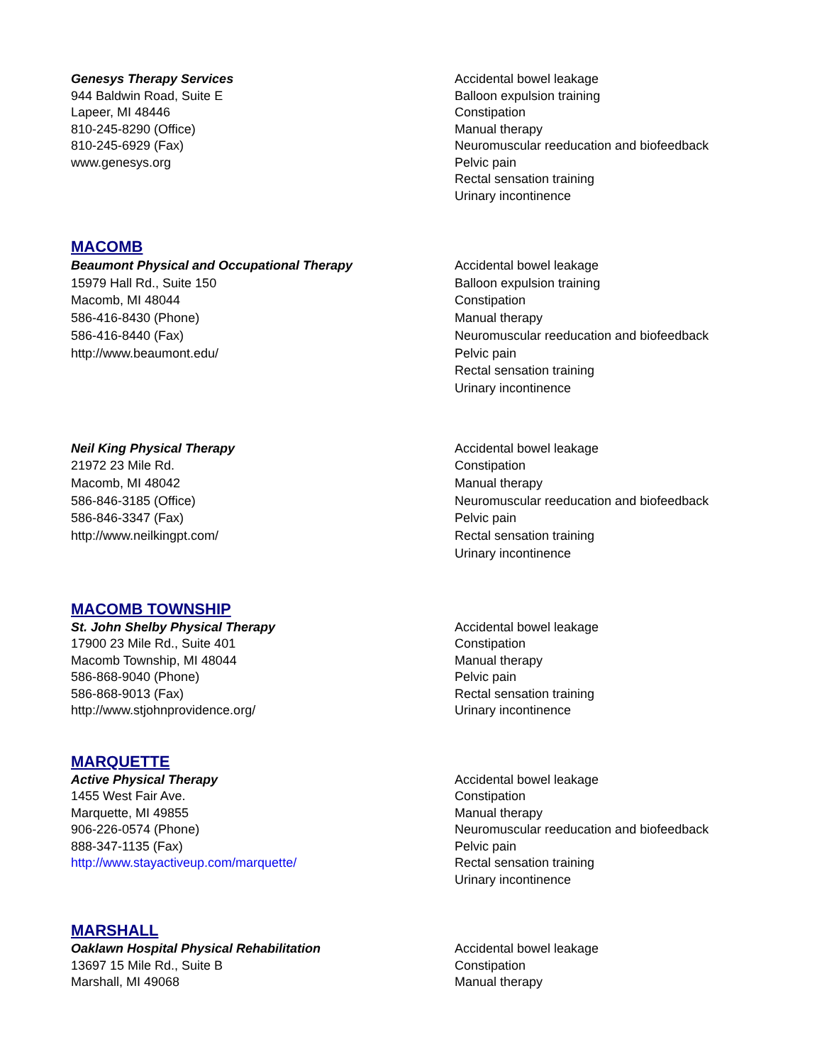Genesys Therapy Services
944 Baldwin Road, Suite E
Lapeer, MI 48446
810-245-8290 (Office)
810-245-6929 (Fax)
www.genesys.org
Accidental bowel leakage
Balloon expulsion training
Constipation
Manual therapy
Neuromuscular reeducation and biofeedback
Pelvic pain
Rectal sensation training
Urinary incontinence
MACOMB
Beaumont Physical and Occupational Therapy
15979 Hall Rd., Suite 150
Macomb, MI 48044
586-416-8430 (Phone)
586-416-8440 (Fax)
http://www.beaumont.edu/
Accidental bowel leakage
Balloon expulsion training
Constipation
Manual therapy
Neuromuscular reeducation and biofeedback
Pelvic pain
Rectal sensation training
Urinary incontinence
Neil King Physical Therapy
21972 23 Mile Rd.
Macomb, MI 48042
586-846-3185 (Office)
586-846-3347 (Fax)
http://www.neilkingpt.com/
Accidental bowel leakage
Constipation
Manual therapy
Neuromuscular reeducation and biofeedback
Pelvic pain
Rectal sensation training
Urinary incontinence
MACOMB TOWNSHIP
St. John Shelby Physical Therapy
17900 23 Mile Rd., Suite 401
Macomb Township, MI 48044
586-868-9040 (Phone)
586-868-9013 (Fax)
http://www.stjohnprovidence.org/
Accidental bowel leakage
Constipation
Manual therapy
Pelvic pain
Rectal sensation training
Urinary incontinence
MARQUETTE
Active Physical Therapy
1455 West Fair Ave.
Marquette, MI 49855
906-226-0574 (Phone)
888-347-1135 (Fax)
http://www.stayactiveup.com/marquette/
Accidental bowel leakage
Constipation
Manual therapy
Neuromuscular reeducation and biofeedback
Pelvic pain
Rectal sensation training
Urinary incontinence
MARSHALL
Oaklawn Hospital Physical Rehabilitation
13697 15 Mile Rd., Suite B
Marshall, MI 49068
Accidental bowel leakage
Constipation
Manual therapy